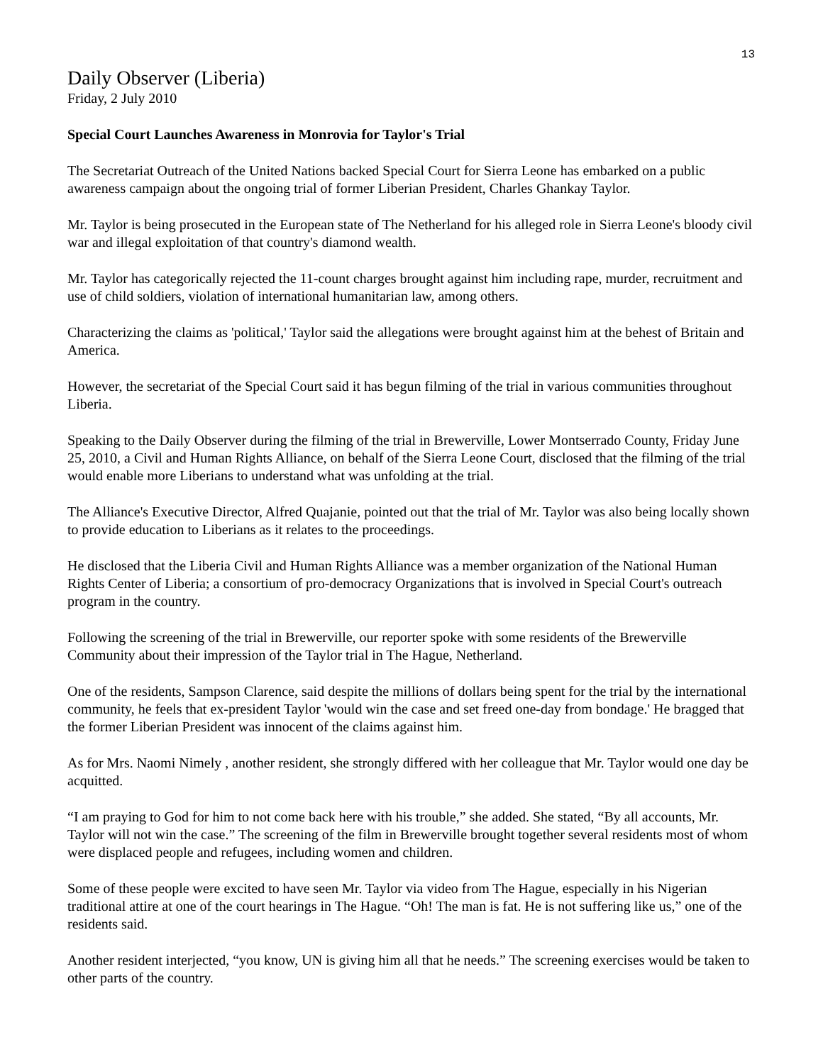13
Daily Observer (Liberia)
Friday, 2 July 2010
Special Court Launches Awareness in Monrovia for Taylor's Trial
The Secretariat Outreach of the United Nations backed Special Court for Sierra Leone has embarked on a public awareness campaign about the ongoing trial of former Liberian President, Charles Ghankay Taylor.
Mr. Taylor is being prosecuted in the European state of The Netherland for his alleged role in Sierra Leone's bloody civil war and illegal exploitation of that country's diamond wealth.
Mr. Taylor has categorically rejected the 11-count charges brought against him including rape, murder, recruitment and use of child soldiers, violation of international humanitarian law, among others.
Characterizing the claims as 'political,' Taylor said the allegations were brought against him at the behest of Britain and America.
However, the secretariat of the Special Court said it has begun filming of the trial in various communities throughout Liberia.
Speaking to the Daily Observer during the filming of the trial in Brewerville, Lower Montserrado County, Friday June 25, 2010, a Civil and Human Rights Alliance, on behalf of the Sierra Leone Court, disclosed that the filming of the trial would enable more Liberians to understand what was unfolding at the trial.
The Alliance's Executive Director, Alfred Quajanie, pointed out that the trial of Mr. Taylor was also being locally shown to provide education to Liberians as it relates to the proceedings.
He disclosed that the Liberia Civil and Human Rights Alliance was a member organization of the National Human Rights Center of Liberia; a consortium of pro-democracy Organizations that is involved in Special Court's outreach program in the country.
Following the screening of the trial in Brewerville, our reporter spoke with some residents of the Brewerville Community about their impression of the Taylor trial in The Hague, Netherland.
One of the residents, Sampson Clarence, said despite the millions of dollars being spent for the trial by the international community, he feels that ex-president Taylor 'would win the case and set freed one-day from bondage.' He bragged that the former Liberian President was innocent of the claims against him.
As for Mrs. Naomi Nimely , another resident, she strongly differed with her colleague that Mr. Taylor would one day be acquitted.
“I am praying to God for him to not come back here with his trouble,” she added. She stated, “By all accounts, Mr. Taylor will not win the case.” The screening of the film in Brewerville brought together several residents most of whom were displaced people and refugees, including women and children.
Some of these people were excited to have seen Mr. Taylor via video from The Hague, especially in his Nigerian traditional attire at one of the court hearings in The Hague. “Oh! The man is fat. He is not suffering like us,” one of the residents said.
Another resident interjected, “you know, UN is giving him all that he needs.” The screening exercises would be taken to other parts of the country.